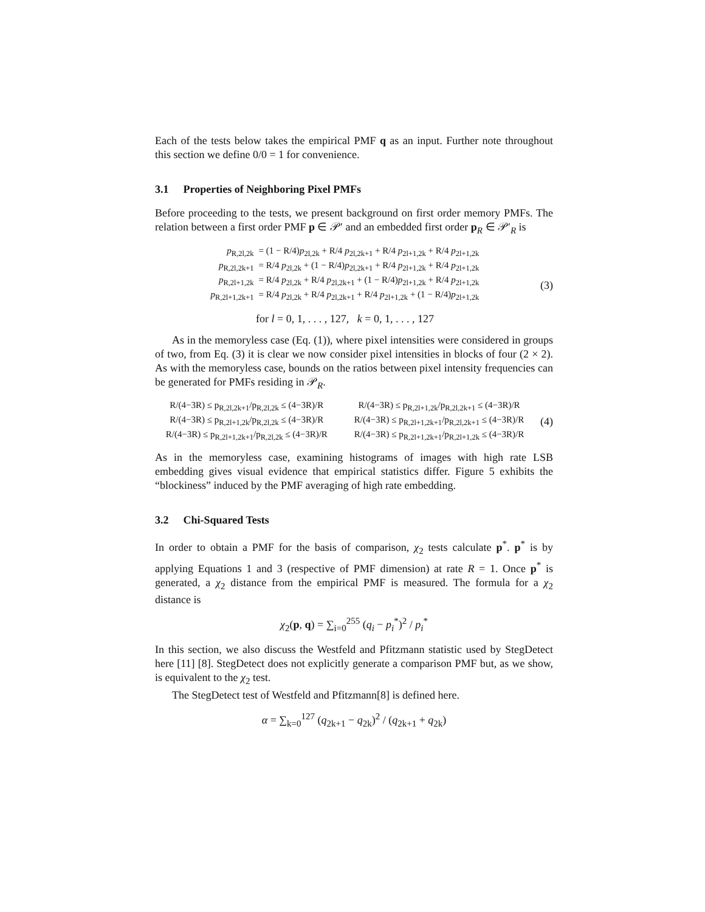Each of the tests below takes the empirical PMF q as an input. Further note throughout this section we define 0/0 = 1 for convenience.
3.1 Properties of Neighboring Pixel PMFs
Before proceeding to the tests, we present background on first order memory PMFs. The relation between a first order PMF p ∈ 𝒫′ and an embedded first order p<sub>R</sub> ∈ 𝒫′<sub>R</sub> is
| p<sub>R,2l,2k</sub> | = (1 − R/4) p<sub>2l,2k</sub> + R/4 p<sub>2l,2k+1</sub> + R/4 p<sub>2l+1,2k</sub> + R/4 p<sub>2l+1,2k</sub> |
| p<sub>R,2l,2k+1</sub> | = R/4 p<sub>2l,2k</sub> + (1 − R/4) p<sub>2l,2k+1</sub> + R/4 p<sub>2l+1,2k</sub> + R/4 p<sub>2l+1,2k</sub> |
| p<sub>R,2l+1,2k</sub> | = R/4 p<sub>2l,2k</sub> + R/4 p<sub>2l,2k+1</sub> + (1 − R/4) p<sub>2l+1,2k</sub> + R/4 p<sub>2l+1,2k</sub> |
| p<sub>R,2l+1,2k+1</sub> | = R/4 p<sub>2l,2k</sub> + R/4 p<sub>2l,2k+1</sub> + R/4 p<sub>2l+1,2k</sub> + (1 − R/4) p<sub>2l+1,2k</sub> |
for l = 0, 1, . . . , 127, k = 0, 1, . . . , 127
(3)
As in the memoryless case (Eq. (1)), where pixel intensities were considered in groups of two, from Eq. (3) it is clear we now consider pixel intensities in blocks of four (2 × 2). As with the memoryless case, bounds on the ratios between pixel intensity frequencies can be generated for PMFs residing in 𝒫<sub>R</sub>.
| R/(4−3R) ≤ p<sub>R,2l,2k+1</sub>/p<sub>R,2l,2k</sub> ≤ (4−3R)/R | R/(4−3R) ≤ p<sub>R,2l+1,2k</sub>/p<sub>R,2l,2k+1</sub> ≤ (4−3R)/R |
| R/(4−3R) ≤ p<sub>R,2l+1,2k</sub>/p<sub>R,2l,2k</sub> ≤ (4−3R)/R | R/(4−3R) ≤ p<sub>R,2l+1,2k+1</sub>/p<sub>R,2l,2k+1</sub> ≤ (4−3R)/R |
| R/(4−3R) ≤ p<sub>R,2l+1,2k+1</sub>/p<sub>R,2l,2k</sub> ≤ (4−3R)/R | R/(4−3R) ≤ p<sub>R,2l+1,2k+1</sub>/p<sub>R,2l+1,2k</sub> ≤ (4−3R)/R |
(4)
As in the memoryless case, examining histograms of images with high rate LSB embedding gives visual evidence that empirical statistics differ. Figure 5 exhibits the “blockiness” induced by the PMF averaging of high rate embedding.
3.2 Chi-Squared Tests
In order to obtain a PMF for the basis of comparison, χ<sub>2</sub> tests calculate p<sup>*</sup>. p<sup>*</sup> is by applying Equations 1 and 3 (respective of PMF dimension) at rate R = 1. Once p<sup>*</sup> is generated, a χ<sub>2</sub> distance from the empirical PMF is measured. The formula for a χ<sub>2</sub> distance is
χ<sub>2</sub>(p, q) = ∑<sub>i=0</sub><sup>255</sup> (q<sub>i</sub> − p<sub>i</sub><sup>*</sup>)<sup>2</sup> / p<sub>i</sub><sup>*</sup>
In this section, we also discuss the Westfeld and Pfitzmann statistic used by StegDetect here [11] [8]. StegDetect does not explicitly generate a comparison PMF but, as we show, is equivalent to the χ<sub>2</sub> test.
The StegDetect test of Westfeld and Pfitzmann[8] is defined here.
α = ∑<sub>k=0</sub><sup>127</sup> (q<sub>2k+1</sub> − q<sub>2k</sub>)<sup>2</sup> / (q<sub>2k+1</sub> + q<sub>2k</sub>)